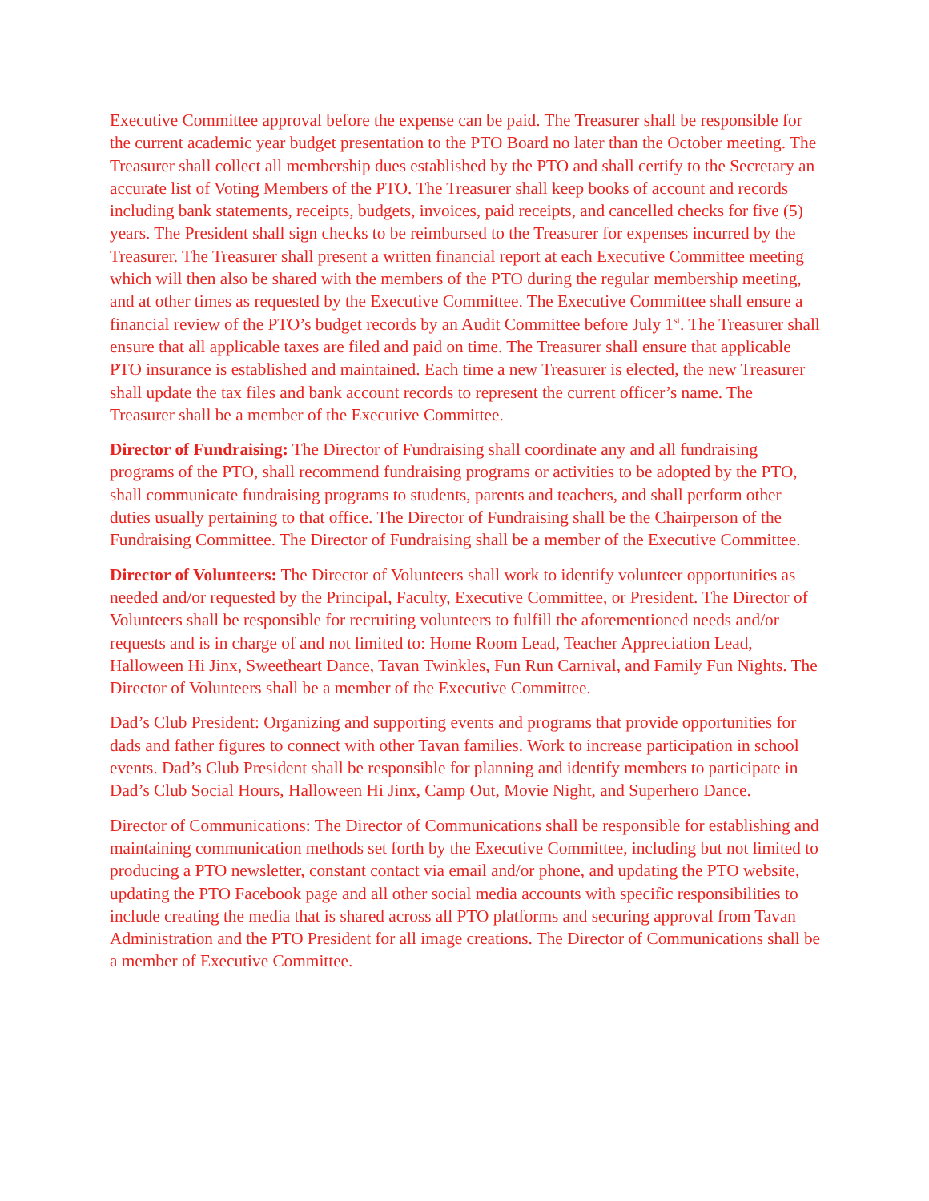Executive Committee approval before the expense can be paid. The Treasurer shall be responsible for the current academic year budget presentation to the PTO Board no later than the October meeting. The Treasurer shall collect all membership dues established by the PTO and shall certify to the Secretary an accurate list of Voting Members of the PTO. The Treasurer shall keep books of account and records including bank statements, receipts, budgets, invoices, paid receipts, and cancelled checks for five (5) years. The President shall sign checks to be reimbursed to the Treasurer for expenses incurred by the Treasurer. The Treasurer shall present a written financial report at each Executive Committee meeting which will then also be shared with the members of the PTO during the regular membership meeting, and at other times as requested by the Executive Committee. The Executive Committee shall ensure a financial review of the PTO’s budget records by an Audit Committee before July 1<sup>st</sup>. The Treasurer shall ensure that all applicable taxes are filed and paid on time. The Treasurer shall ensure that applicable PTO insurance is established and maintained. Each time a new Treasurer is elected, the new Treasurer shall update the tax files and bank account records to represent the current officer’s name. The Treasurer shall be a member of the Executive Committee.
Director of Fundraising: The Director of Fundraising shall coordinate any and all fundraising programs of the PTO, shall recommend fundraising programs or activities to be adopted by the PTO, shall communicate fundraising programs to students, parents and teachers, and shall perform other duties usually pertaining to that office. The Director of Fundraising shall be the Chairperson of the Fundraising Committee. The Director of Fundraising shall be a member of the Executive Committee.
Director of Volunteers: The Director of Volunteers shall work to identify volunteer opportunities as needed and/or requested by the Principal, Faculty, Executive Committee, or President. The Director of Volunteers shall be responsible for recruiting volunteers to fulfill the aforementioned needs and/or requests and is in charge of and not limited to: Home Room Lead, Teacher Appreciation Lead, Halloween Hi Jinx, Sweetheart Dance, Tavan Twinkles, Fun Run Carnival, and Family Fun Nights. The Director of Volunteers shall be a member of the Executive Committee.
Dad’s Club President: Organizing and supporting events and programs that provide opportunities for dads and father figures to connect with other Tavan families. Work to increase participation in school events. Dad’s Club President shall be responsible for planning and identify members to participate in Dad’s Club Social Hours, Halloween Hi Jinx, Camp Out, Movie Night, and Superhero Dance.
Director of Communications: The Director of Communications shall be responsible for establishing and maintaining communication methods set forth by the Executive Committee, including but not limited to producing a PTO newsletter, constant contact via email and/or phone, and updating the PTO website, updating the PTO Facebook page and all other social media accounts with specific responsibilities to include creating the media that is shared across all PTO platforms and securing approval from Tavan Administration and the PTO President for all image creations. The Director of Communications shall be a member of Executive Committee.